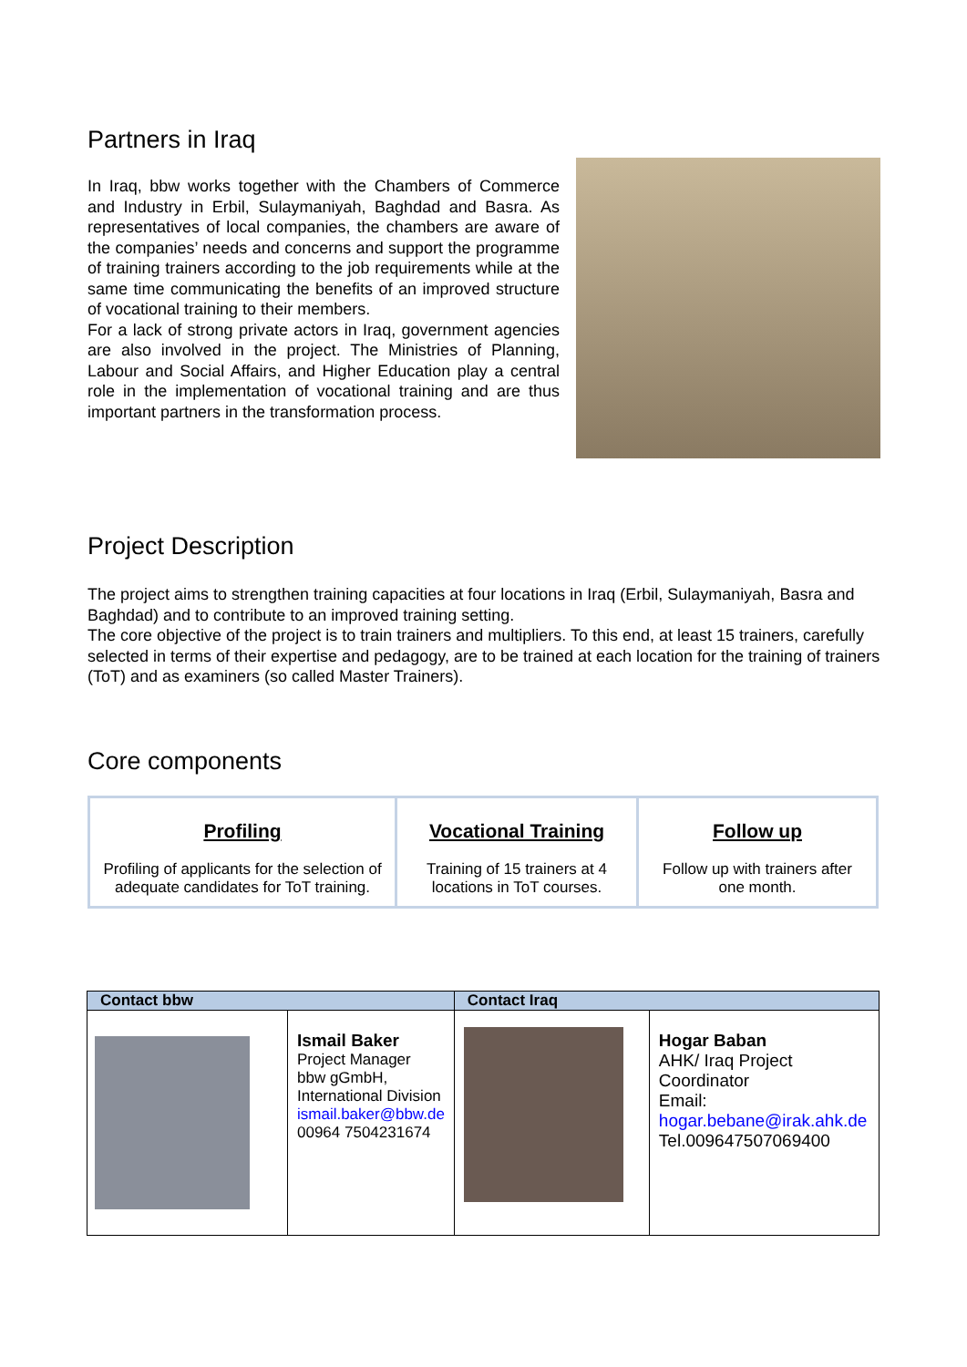Partners in Iraq
In Iraq, bbw works together with the Chambers of Commerce and Industry in Erbil, Sulaymaniyah, Baghdad and Basra. As representatives of local companies, the chambers are aware of the companies’ needs and concerns and support the programme of training trainers according to the job requirements while at the same time communicating the benefits of an improved structure of vocational training to their members.
For a lack of strong private actors in Iraq, government agencies are also involved in the project. The Ministries of Planning, Labour and Social Affairs, and Higher Education play a central role in the implementation of vocational training and are thus important partners in the transformation process.
Project Description
The project aims to strengthen training capacities at four locations in Iraq (Erbil, Sulaymaniyah, Basra and Baghdad) and to contribute to an improved training setting.
The core objective of the project is to train trainers and multipliers. To this end, at least 15 trainers, carefully selected in terms of their expertise and pedagogy, are to be trained at each location for the training of trainers (ToT) and as examiners (so called Master Trainers).
Core components
| Profiling Profiling of applicants for the selection of adequate candidates for ToT training. | Vocational Training Training of 15 trainers at 4 locations in ToT courses. | Follow up Follow up with trainers after one month. |
| Contact bbw | | Contact Iraq | |
| --- | --- | --- | --- |
| | Ismail Baker Project Manager bbw gGmbH, International Division ismail.baker@bbw.de 00964 7504231674 | | Hogar Baban AHK/ Iraq Project Coordinator Email: hogar.bebane@irak.ahk.de Tel.009647507069400 |